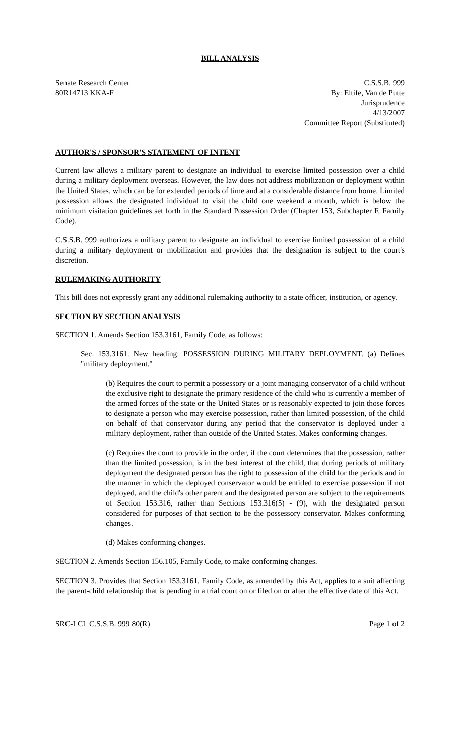BILL ANALYSIS
Senate Research Center
80R14713 KKA-F
C.S.S.B. 999
By: Eltife, Van de Putte
Jurisprudence
4/13/2007
Committee Report (Substituted)
AUTHOR'S / SPONSOR'S STATEMENT OF INTENT
Current law allows a military parent to designate an individual to exercise limited possession over a child during a military deployment overseas. However, the law does not address mobilization or deployment within the United States, which can be for extended periods of time and at a considerable distance from home. Limited possession allows the designated individual to visit the child one weekend a month, which is below the minimum visitation guidelines set forth in the Standard Possession Order (Chapter 153, Subchapter F, Family Code).
C.S.S.B. 999 authorizes a military parent to designate an individual to exercise limited possession of a child during a military deployment or mobilization and provides that the designation is subject to the court's discretion.
RULEMAKING AUTHORITY
This bill does not expressly grant any additional rulemaking authority to a state officer, institution, or agency.
SECTION BY SECTION ANALYSIS
SECTION 1. Amends Section 153.3161, Family Code, as follows:
Sec. 153.3161. New heading: POSSESSION DURING MILITARY DEPLOYMENT. (a) Defines "military deployment."
(b) Requires the court to permit a possessory or a joint managing conservator of a child without the exclusive right to designate the primary residence of the child who is currently a member of the armed forces of the state or the United States or is reasonably expected to join those forces to designate a person who may exercise possession, rather than limited possession, of the child on behalf of that conservator during any period that the conservator is deployed under a military deployment, rather than outside of the United States. Makes conforming changes.
(c) Requires the court to provide in the order, if the court determines that the possession, rather than the limited possession, is in the best interest of the child, that during periods of military deployment the designated person has the right to possession of the child for the periods and in the manner in which the deployed conservator would be entitled to exercise possession if not deployed, and the child's other parent and the designated person are subject to the requirements of Section 153.316, rather than Sections 153.316(5) - (9), with the designated person considered for purposes of that section to be the possessory conservator. Makes conforming changes.
(d) Makes conforming changes.
SECTION 2. Amends Section 156.105, Family Code, to make conforming changes.
SECTION 3. Provides that Section 153.3161, Family Code, as amended by this Act, applies to a suit affecting the parent-child relationship that is pending in a trial court on or filed on or after the effective date of this Act.
SRC-LCL C.S.S.B. 999 80(R) Page 1 of 2